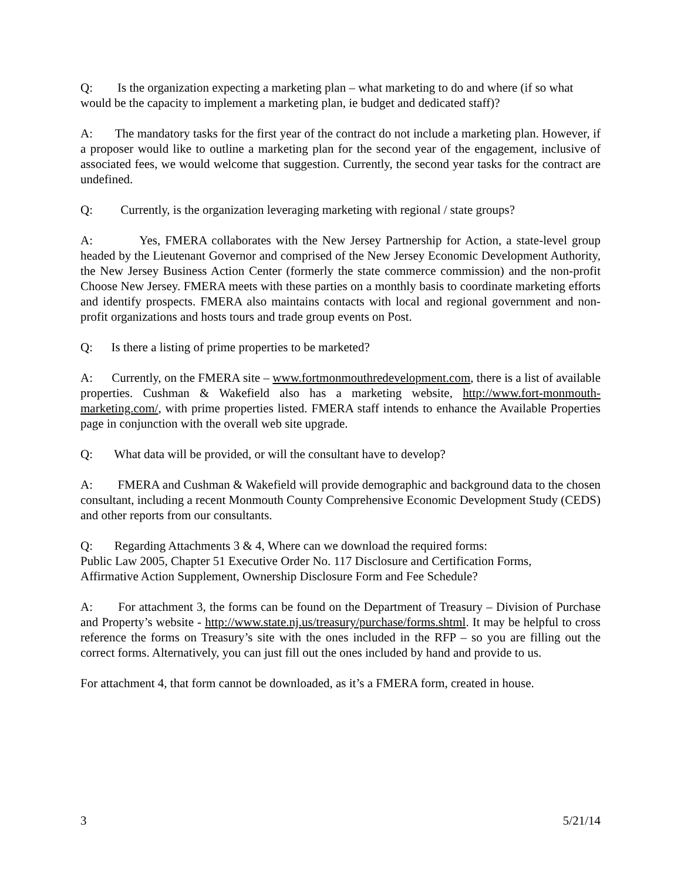Q: Is the organization expecting a marketing plan – what marketing to do and where (if so what would be the capacity to implement a marketing plan, ie budget and dedicated staff)?
A: The mandatory tasks for the first year of the contract do not include a marketing plan. However, if a proposer would like to outline a marketing plan for the second year of the engagement, inclusive of associated fees, we would welcome that suggestion. Currently, the second year tasks for the contract are undefined.
Q: Currently, is the organization leveraging marketing with regional / state groups?
A: Yes, FMERA collaborates with the New Jersey Partnership for Action, a state-level group headed by the Lieutenant Governor and comprised of the New Jersey Economic Development Authority, the New Jersey Business Action Center (formerly the state commerce commission) and the non-profit Choose New Jersey. FMERA meets with these parties on a monthly basis to coordinate marketing efforts and identify prospects. FMERA also maintains contacts with local and regional government and non-profit organizations and hosts tours and trade group events on Post.
Q: Is there a listing of prime properties to be marketed?
A: Currently, on the FMERA site – www.fortmonmouthredevelopment.com, there is a list of available properties. Cushman & Wakefield also has a marketing website, http://www.fort-monmouth-marketing.com/, with prime properties listed. FMERA staff intends to enhance the Available Properties page in conjunction with the overall web site upgrade.
Q: What data will be provided, or will the consultant have to develop?
A: FMERA and Cushman & Wakefield will provide demographic and background data to the chosen consultant, including a recent Monmouth County Comprehensive Economic Development Study (CEDS) and other reports from our consultants.
Q: Regarding Attachments 3 & 4, Where can we download the required forms:
Public Law 2005, Chapter 51 Executive Order No. 117 Disclosure and Certification Forms,
Affirmative Action Supplement, Ownership Disclosure Form and Fee Schedule?
A: For attachment 3, the forms can be found on the Department of Treasury – Division of Purchase and Property’s website - http://www.state.nj.us/treasury/purchase/forms.shtml. It may be helpful to cross reference the forms on Treasury’s site with the ones included in the RFP – so you are filling out the correct forms. Alternatively, you can just fill out the ones included by hand and provide to us.
For attachment 4, that form cannot be downloaded, as it’s a FMERA form, created in house.
3 5/21/14